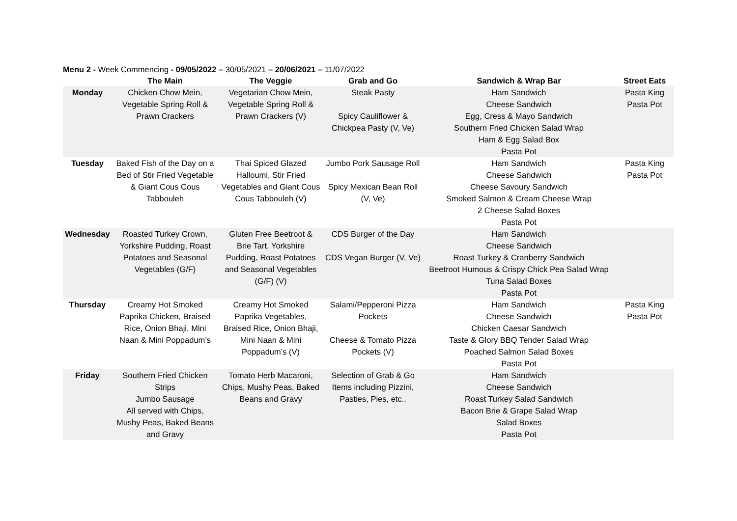Menu 2 - Week Commencing - 09/05/2022 – 30/05/2021 – 20/06/2021 – 11/07/2022
| | The Main | The Veggie | Grab and Go | Sandwich & Wrap Bar | Street Eats |
| --- | --- | --- | --- | --- | --- |
| Monday | Chicken Chow Mein, Vegetable Spring Roll & Prawn Crackers | Vegetarian Chow Mein, Vegetable Spring Roll & Prawn Crackers (V) | Steak Pasty Spicy Cauliflower & Chickpea Pasty (V, Ve) | Ham Sandwich Cheese Sandwich Egg, Cress & Mayo Sandwich Southern Fried Chicken Salad Wrap Ham & Egg Salad Box Pasta Pot | Pasta King Pasta Pot |
| Tuesday | Baked Fish of the Day on a Bed of Stir Fried Vegetable & Giant Cous Cous Tabbouleh | Thai Spiced Glazed Halloumi, Stir Fried Vegetables and Giant Cous Cous Tabbouleh (V) | Jumbo Pork Sausage Roll Spicy Mexican Bean Roll (V, Ve) | Ham Sandwich Cheese Sandwich Cheese Savoury Sandwich Smoked Salmon & Cream Cheese Wrap 2 Cheese Salad Boxes Pasta Pot | Pasta King Pasta Pot |
| Wednesday | Roasted Turkey Crown, Yorkshire Pudding, Roast Potatoes and Seasonal Vegetables (G/F) | Gluten Free Beetroot & Brie Tart, Yorkshire Pudding, Roast Potatoes and Seasonal Vegetables (G/F) (V) | CDS Burger of the Day CDS Vegan Burger (V, Ve) | Ham Sandwich Cheese Sandwich Roast Turkey & Cranberry Sandwich Beetroot Humous & Crispy Chick Pea Salad Wrap Tuna Salad Boxes Pasta Pot | |
| Thursday | Creamy Hot Smoked Paprika Chicken, Braised Rice, Onion Bhaji, Mini Naan & Mini Poppadum’s | Creamy Hot Smoked Paprika Vegetables, Braised Rice, Onion Bhaji, Mini Naan & Mini Poppadum’s (V) | Salami/Pepperoni Pizza Pockets Cheese & Tomato Pizza Pockets (V) | Ham Sandwich Cheese Sandwich Chicken Caesar Sandwich Taste & Glory BBQ Tender Salad Wrap Poached Salmon Salad Boxes Pasta Pot | Pasta King Pasta Pot |
| Friday | Southern Fried Chicken Strips Jumbo Sausage All served with Chips, Mushy Peas, Baked Beans and Gravy | Tomato Herb Macaroni, Chips, Mushy Peas, Baked Beans and Gravy | Selection of Grab & Go Items including Pizzini, Pasties, Pies, etc.. | Ham Sandwich Cheese Sandwich Roast Turkey Salad Sandwich Bacon Brie & Grape Salad Wrap Salad Boxes Pasta Pot | |